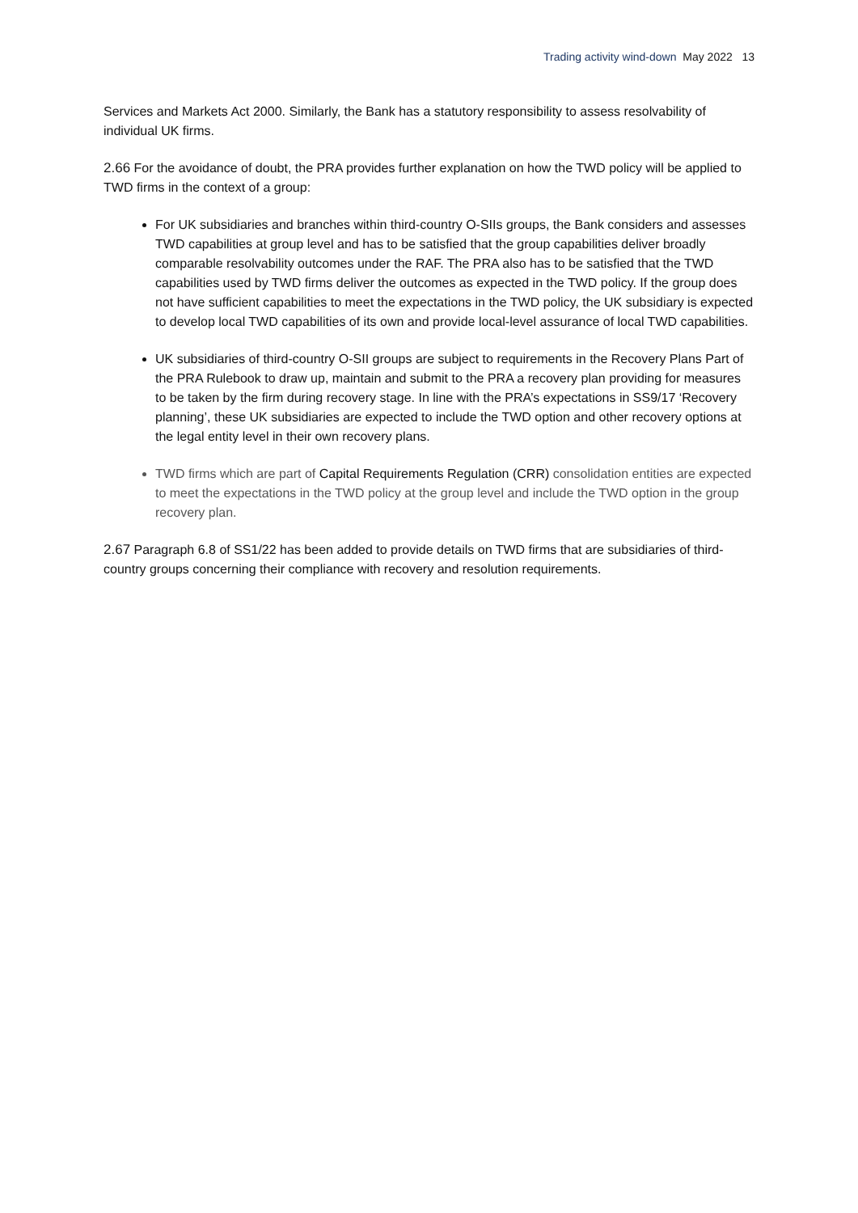Trading activity wind-down May 2022 13
Services and Markets Act 2000. Similarly, the Bank has a statutory responsibility to assess resolvability of individual UK firms.
2.66 For the avoidance of doubt, the PRA provides further explanation on how the TWD policy will be applied to TWD firms in the context of a group:
For UK subsidiaries and branches within third-country O-SIIs groups, the Bank considers and assesses TWD capabilities at group level and has to be satisfied that the group capabilities deliver broadly comparable resolvability outcomes under the RAF. The PRA also has to be satisfied that the TWD capabilities used by TWD firms deliver the outcomes as expected in the TWD policy. If the group does not have sufficient capabilities to meet the expectations in the TWD policy, the UK subsidiary is expected to develop local TWD capabilities of its own and provide local-level assurance of local TWD capabilities.
UK subsidiaries of third-country O-SII groups are subject to requirements in the Recovery Plans Part of the PRA Rulebook to draw up, maintain and submit to the PRA a recovery plan providing for measures to be taken by the firm during recovery stage. In line with the PRA’s expectations in SS9/17 ‘Recovery planning’, these UK subsidiaries are expected to include the TWD option and other recovery options at the legal entity level in their own recovery plans.
TWD firms which are part of Capital Requirements Regulation (CRR) consolidation entities are expected to meet the expectations in the TWD policy at the group level and include the TWD option in the group recovery plan.
2.67 Paragraph 6.8 of SS1/22 has been added to provide details on TWD firms that are subsidiaries of third-country groups concerning their compliance with recovery and resolution requirements.